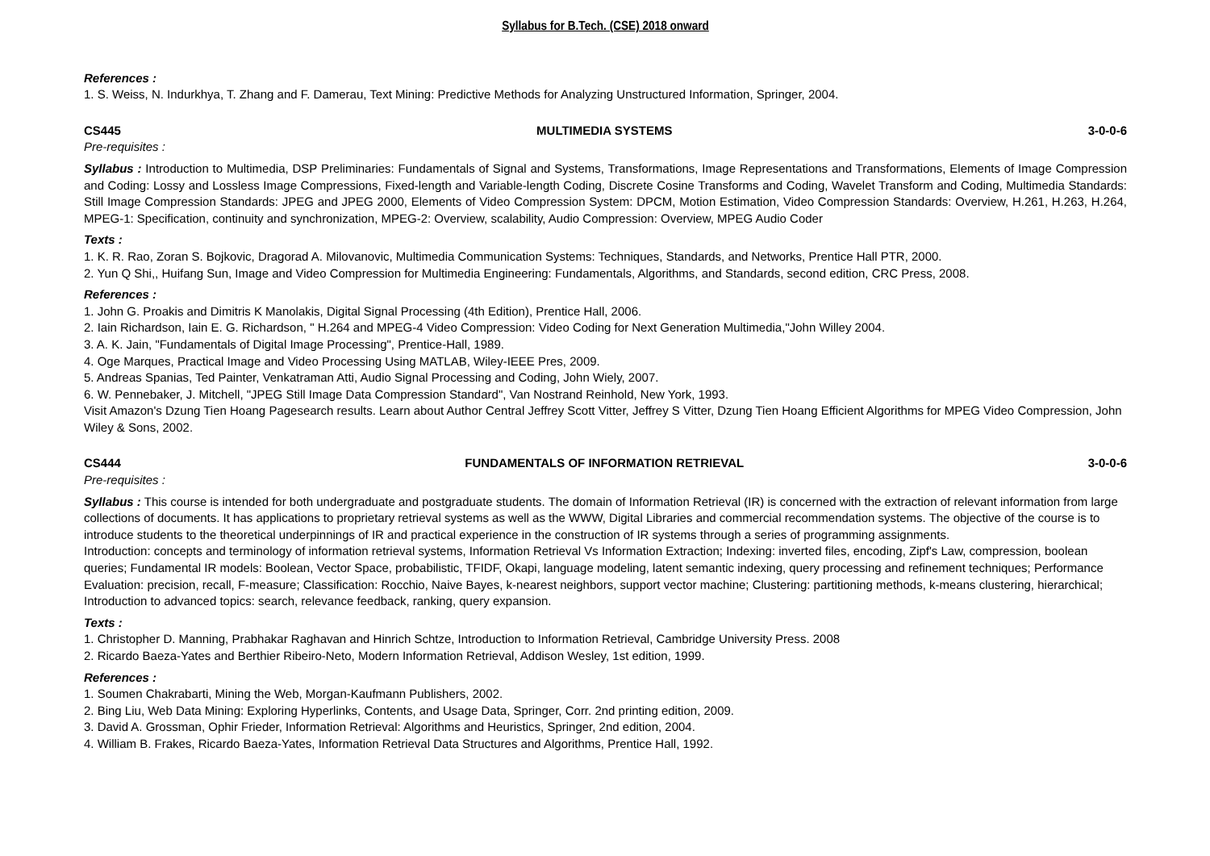Syllabus for B.Tech. (CSE) 2018 onward
References :
1. S. Weiss, N. Indurkhya, T. Zhang and F. Damerau, Text Mining: Predictive Methods for Analyzing Unstructured Information, Springer, 2004.
CS445 MULTIMEDIA SYSTEMS 3-0-0-6
Pre-requisites :
Syllabus : Introduction to Multimedia, DSP Preliminaries: Fundamentals of Signal and Systems, Transformations, Image Representations and Transformations, Elements of Image Compression and Coding: Lossy and Lossless Image Compressions, Fixed-length and Variable-length Coding, Discrete Cosine Transforms and Coding, Wavelet Transform and Coding, Multimedia Standards: Still Image Compression Standards: JPEG and JPEG 2000, Elements of Video Compression System: DPCM, Motion Estimation, Video Compression Standards: Overview, H.261, H.263, H.264, MPEG-1: Specification, continuity and synchronization, MPEG-2: Overview, scalability, Audio Compression: Overview, MPEG Audio Coder
Texts :
1. K. R. Rao, Zoran S. Bojkovic, Dragorad A. Milovanovic, Multimedia Communication Systems: Techniques, Standards, and Networks, Prentice Hall PTR, 2000.
2. Yun Q Shi,, Huifang Sun, Image and Video Compression for Multimedia Engineering: Fundamentals, Algorithms, and Standards, second edition, CRC Press, 2008.
References :
1. John G. Proakis and Dimitris K Manolakis, Digital Signal Processing (4th Edition), Prentice Hall, 2006.
2. Iain Richardson, Iain E. G. Richardson, " H.264 and MPEG-4 Video Compression: Video Coding for Next Generation Multimedia,"John Willey 2004.
3. A. K. Jain, "Fundamentals of Digital Image Processing", Prentice-Hall, 1989.
4. Oge Marques, Practical Image and Video Processing Using MATLAB, Wiley-IEEE Pres, 2009.
5. Andreas Spanias, Ted Painter, Venkatraman Atti, Audio Signal Processing and Coding, John Wiely, 2007.
6. W. Pennebaker, J. Mitchell, "JPEG Still Image Data Compression Standard", Van Nostrand Reinhold, New York, 1993.
Visit Amazon's Dzung Tien Hoang Pagesearch results. Learn about Author Central Jeffrey Scott Vitter, Jeffrey S Vitter, Dzung Tien Hoang Efficient Algorithms for MPEG Video Compression, John Wiley & Sons, 2002.
CS444 FUNDAMENTALS OF INFORMATION RETRIEVAL 3-0-0-6
Pre-requisites :
Syllabus : This course is intended for both undergraduate and postgraduate students. The domain of Information Retrieval (IR) is concerned with the extraction of relevant information from large collections of documents. It has applications to proprietary retrieval systems as well as the WWW, Digital Libraries and commercial recommendation systems. The objective of the course is to introduce students to the theoretical underpinnings of IR and practical experience in the construction of IR systems through a series of programming assignments.
Introduction: concepts and terminology of information retrieval systems, Information Retrieval Vs Information Extraction; Indexing: inverted files, encoding, Zipf's Law, compression, boolean queries; Fundamental IR models: Boolean, Vector Space, probabilistic, TFIDF, Okapi, language modeling, latent semantic indexing, query processing and refinement techniques; Performance Evaluation: precision, recall, F-measure; Classification: Rocchio, Naive Bayes, k-nearest neighbors, support vector machine; Clustering: partitioning methods, k-means clustering, hierarchical; Introduction to advanced topics: search, relevance feedback, ranking, query expansion.
Texts :
1. Christopher D. Manning, Prabhakar Raghavan and Hinrich Schtze, Introduction to Information Retrieval, Cambridge University Press. 2008
2. Ricardo Baeza-Yates and Berthier Ribeiro-Neto, Modern Information Retrieval, Addison Wesley, 1st edition, 1999.
References :
1. Soumen Chakrabarti, Mining the Web, Morgan-Kaufmann Publishers, 2002.
2. Bing Liu, Web Data Mining: Exploring Hyperlinks, Contents, and Usage Data, Springer, Corr. 2nd printing edition, 2009.
3. David A. Grossman, Ophir Frieder, Information Retrieval: Algorithms and Heuristics, Springer, 2nd edition, 2004.
4. William B. Frakes, Ricardo Baeza-Yates, Information Retrieval Data Structures and Algorithms, Prentice Hall, 1992.